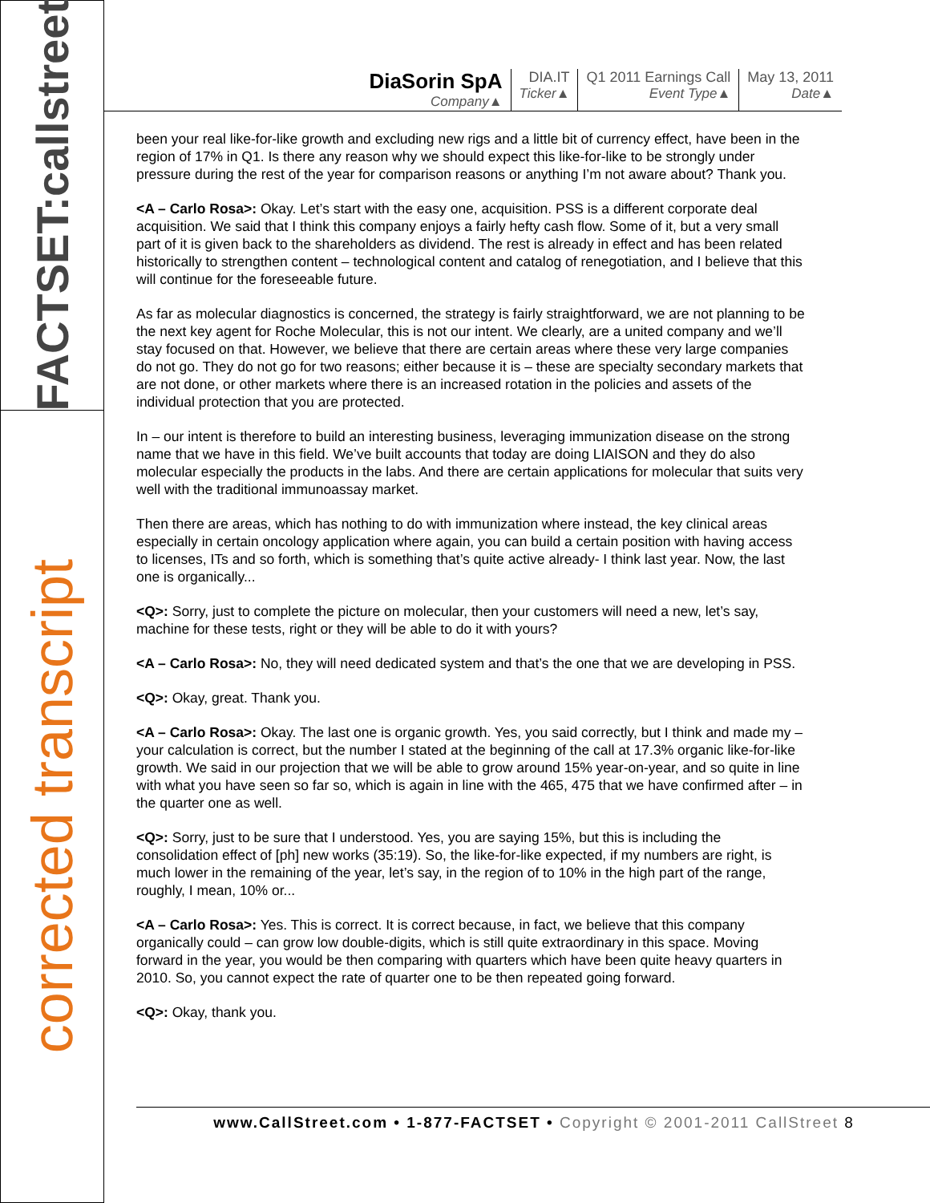FACTSET:callstreet
corrected transcript
DiaSorin SpA
Company▲
DIA.IT
Ticker▲
Q1 2011 Earnings Call
Event Type▲
May 13, 2011
Date▲
been your real like-for-like growth and excluding new rigs and a little bit of currency effect, have been in the region of 17% in Q1. Is there any reason why we should expect this like-for-like to be strongly under pressure during the rest of the year for comparison reasons or anything I’m not aware about? Thank you.
<A – Carlo Rosa>: Okay. Let’s start with the easy one, acquisition. PSS is a different corporate deal acquisition. We said that I think this company enjoys a fairly hefty cash flow. Some of it, but a very small part of it is given back to the shareholders as dividend. The rest is already in effect and has been related historically to strengthen content – technological content and catalog of renegotiation, and I believe that this will continue for the foreseeable future.
As far as molecular diagnostics is concerned, the strategy is fairly straightforward, we are not planning to be the next key agent for Roche Molecular, this is not our intent. We clearly, are a united company and we’ll stay focused on that. However, we believe that there are certain areas where these very large companies do not go. They do not go for two reasons; either because it is – these are specialty secondary markets that are not done, or other markets where there is an increased rotation in the policies and assets of the individual protection that you are protected.
In – our intent is therefore to build an interesting business, leveraging immunization disease on the strong name that we have in this field. We’ve built accounts that today are doing LIAISON and they do also molecular especially the products in the labs. And there are certain applications for molecular that suits very well with the traditional immunoassay market.
Then there are areas, which has nothing to do with immunization where instead, the key clinical areas especially in certain oncology application where again, you can build a certain position with having access to licenses, ITs and so forth, which is something that’s quite active already- I think last year. Now, the last one is organically...
<Q>: Sorry, just to complete the picture on molecular, then your customers will need a new, let’s say, machine for these tests, right or they will be able to do it with yours?
<A – Carlo Rosa>: No, they will need dedicated system and that’s the one that we are developing in PSS.
<Q>: Okay, great. Thank you.
<A – Carlo Rosa>: Okay. The last one is organic growth. Yes, you said correctly, but I think and made my – your calculation is correct, but the number I stated at the beginning of the call at 17.3% organic like-for-like growth. We said in our projection that we will be able to grow around 15% year-on-year, and so quite in line with what you have seen so far so, which is again in line with the 465, 475 that we have confirmed after – in the quarter one as well.
<Q>: Sorry, just to be sure that I understood. Yes, you are saying 15%, but this is including the consolidation effect of [ph] new works (35:19). So, the like-for-like expected, if my numbers are right, is much lower in the remaining of the year, let’s say, in the region of to 10% in the high part of the range, roughly, I mean, 10% or...
<A – Carlo Rosa>: Yes. This is correct. It is correct because, in fact, we believe that this company organically could – can grow low double-digits, which is still quite extraordinary in this space. Moving forward in the year, you would be then comparing with quarters which have been quite heavy quarters in 2010. So, you cannot expect the rate of quarter one to be then repeated going forward.
<Q>: Okay, thank you.
www.CallStreet.com • 1-877-FACTSET • Copyright © 2001-2011 CallStreet 8